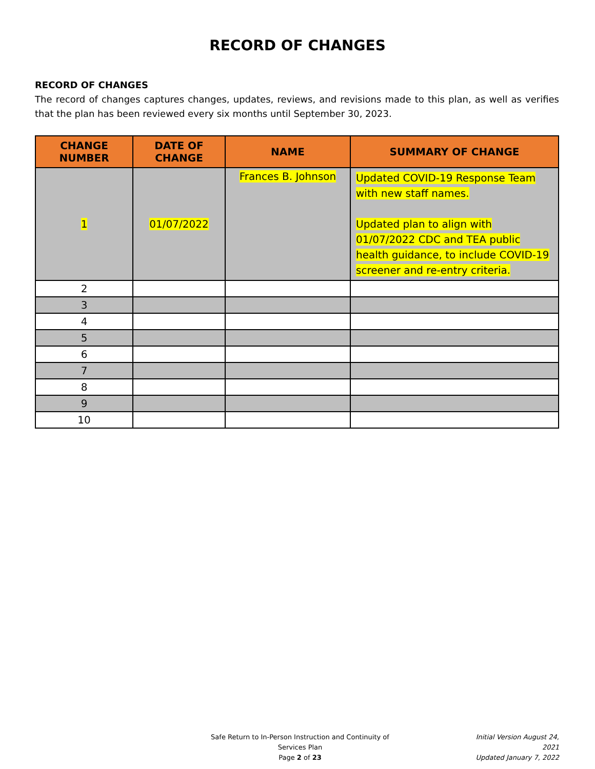RECORD OF CHANGES
RECORD OF CHANGES
The record of changes captures changes, updates, reviews, and revisions made to this plan, as well as verifies that the plan has been reviewed every six months until September 30, 2023.
| CHANGE NUMBER | DATE OF CHANGE | NAME | SUMMARY OF CHANGE |
| --- | --- | --- | --- |
| 1 | 01/07/2022 | Frances B. Johnson | Updated COVID-19 Response Team with new staff names. Updated plan to align with 01/07/2022 CDC and TEA public health guidance, to include COVID-19 screener and re-entry criteria. |
| 2 | | | |
| 3 | | | |
| 4 | | | |
| 5 | | | |
| 6 | | | |
| 7 | | | |
| 8 | | | |
| 9 | | | |
| 10 | | | |
Safe Return to In-Person Instruction and Continuity of Services Plan
Page 2 of 23
Initial Version August 24, 2021
Updated January 7, 2022